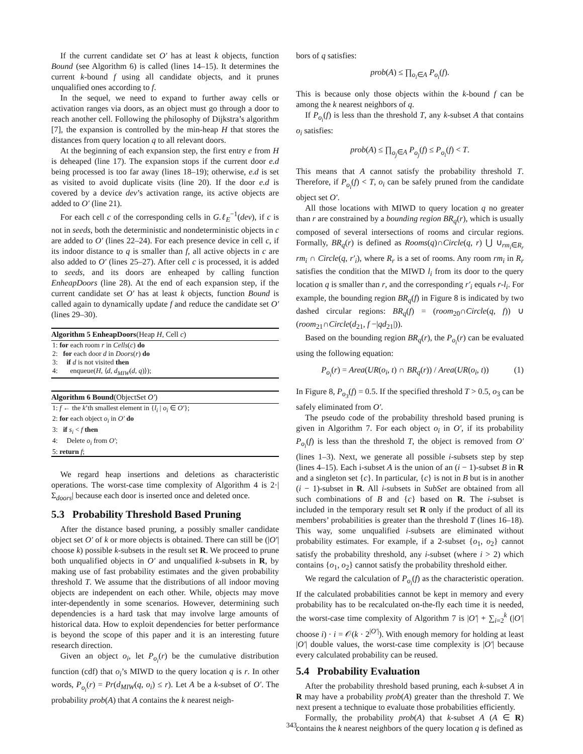If the current candidate set O′ has at least k objects, function Bound (see Algorithm 6) is called (lines 14–15). It determines the current k-bound f using all candidate objects, and it prunes unqualified ones according to f.
In the sequel, we need to expand to further away cells or activation ranges via doors, as an object must go through a door to reach another cell. Following the philosophy of Dijkstra’s algorithm [7], the expansion is controlled by the min-heap H that stores the distances from query location q to all relevant doors.
At the beginning of each expansion step, the first entry e from H is deheaped (line 17). The expansion stops if the current door e.d being processed is too far away (lines 18–19); otherwise, e.d is set as visited to avoid duplicate visits (line 20). If the door e.d is covered by a device dev’s activation range, its active objects are added to O′ (line 21).
For each cell c of the corresponding cells in G.ℓ<sub>E</sub><sup>−1</sup>(dev), if c is not in seeds, both the deterministic and nondeterministic objects in c are added to O′ (lines 22–24). For each presence device in cell c, if its indoor distance to q is smaller than f, all active objects in c are also added to O′ (lines 25–27). After cell c is processed, it is added to seeds, and its doors are enheaped by calling function EnheapDoors (line 28). At the end of each expansion step, if the current candidate set O′ has at least k objects, function Bound is called again to dynamically update f and reduce the candidate set O′ (lines 29–30).
Algorithm 5 EnheapDoors(Heap H, Cell c)
1: for each room r in Cells(c) do
2: for each door d in Doors(r) do
3: if d is not visited then
4: enqueue(H, ⟨d, d<sub>MIW</sub>(d, q)⟩);
Algorithm 6 Bound(ObjectSet O′)
1: f ← the k’th smallest element in {l<sub>i</sub> | o<sub>i</sub> ∈ O′};
2: for each object o<sub>i</sub> in O′ do
3: if s<sub>i</sub> < f then
4: Delete o<sub>i</sub> from O′;
5: return f;
We regard heap insertions and deletions as characteristic operations. The worst-case time complexity of Algorithm 4 is 2·|Σ<sub>doors</sub>| because each door is inserted once and deleted once.
5.3 Probability Threshold Based Pruning
After the distance based pruning, a possibly smaller candidate object set O′ of k or more objects is obtained. There can still be (|O′| choose k) possible k-subsets in the result set R. We proceed to prune both unqualified objects in O′ and unqualified k-subsets in R, by making use of fast probability estimates and the given probability threshold T. We assume that the distributions of all indoor moving objects are independent on each other. While, objects may move inter-dependently in some scenarios. However, determining such dependencies is a hard task that may involve large amounts of historical data. How to exploit dependencies for better performance is beyond the scope of this paper and it is an interesting future research direction.
Given an object o<sub>i</sub>, let P<sub>o<sub>i</sub></sub>(r) be the cumulative distribution function (cdf) that o<sub>i</sub>’s MIWD to the query location q is r. In other words, P<sub>o<sub>i</sub></sub>(r) = Pr(d<sub>MIW</sub>(q, o<sub>i</sub>) ≤ r). Let A be a k-subset of O′. The probability prob(A) that A contains the k nearest neigh-
bors of q satisfies:
prob(A) ≤ ∏<sub>o<sub>i</sub>∈A</sub> P<sub>o<sub>i</sub></sub>(f).
This is because only those objects within the k-bound f can be among the k nearest neighbors of q.
If P<sub>o<sub>i</sub></sub>(f) is less than the threshold T, any k-subset A that contains o<sub>i</sub> satisfies:
prob(A) ≤ ∏<sub>o<sub>j</sub>∈A</sub> P<sub>o<sub>j</sub></sub>(f) ≤ P<sub>o<sub>i</sub></sub>(f) < T.
This means that A cannot satisfy the probability threshold T. Therefore, if P<sub>o<sub>i</sub></sub>(f) < T, o<sub>i</sub> can be safely pruned from the candidate object set O′.
All those locations with MIWD to query location q no greater than r are constrained by a bounding region BR<sub>q</sub>(r), which is usually composed of several intersections of rooms and circular regions. Formally, BR<sub>q</sub>(r) is defined as Rooms(q)∩Circle(q, r) ⋃ ∪<sub>rm<sub>i</sub>∈R<sub>r</sub></sub> rm<sub>i</sub> ∩ Circle(q, r′<sub>i</sub>), where R<sub>r</sub> is a set of rooms. Any room rm<sub>i</sub> in R<sub>r</sub> satisfies the condition that the MIWD l<sub>i</sub> from its door to the query location q is smaller than r, and the corresponding r′<sub>i</sub> equals r-l<sub>i</sub>. For example, the bounding region BR<sub>q</sub>(f) in Figure 8 is indicated by two dashed circular regions: BR<sub>q</sub>(f) = (room<sub>20</sub>∩Circle(q, f)) ∪ (room<sub>21</sub>∩Circle(d<sub>21</sub>, f −|qd<sub>21</sub>|)).
Based on the bounding region BR<sub>q</sub>(r), the P<sub>o<sub>i</sub></sub>(r) can be evaluated using the following equation:
P<sub>o<sub>i</sub></sub>(r) = Area(UR(o<sub>i</sub>, t) ∩ BR<sub>q</sub>(r)) / Area(UR(o<sub>i</sub>, t)) (1)
In Figure 8, P<sub>o<sub>3</sub></sub>(f) = 0.5. If the specified threshold T > 0.5, o<sub>3</sub> can be safely eliminated from O′.
The pseudo code of the probability threshold based pruning is given in Algorithm 7. For each object o<sub>i</sub> in O′, if its probability P<sub>o<sub>i</sub></sub>(f) is less than the threshold T, the object is removed from O′ (lines 1–3). Next, we generate all possible i-subsets step by step (lines 4–15). Each i-subset A is the union of an (i − 1)-subset B in R and a singleton set {c}. In particular, {c} is not in B but is in another (i − 1)-subset in R. All i-subsets in SubSet are obtained from all such combinations of B and {c} based on R. The i-subset is included in the temporary result set R only if the product of all its members’ probabilities is greater than the threshold T (lines 16–18). This way, some unqualified i-subsets are eliminated without probability estimates. For example, if a 2-subset {o<sub>1</sub>, o<sub>2</sub>} cannot satisfy the probability threshold, any i-subset (where i > 2) which contains {o<sub>1</sub>, o<sub>2</sub>} cannot satisfy the probability threshold either.
We regard the calculation of P<sub>o<sub>i</sub></sub>(f) as the characteristic operation. If the calculated probabilities cannot be kept in memory and every probability has to be recalculated on-the-fly each time it is needed, the worst-case time complexity of Algorithm 7 is |O′| + ∑<sub>i=2</sub><sup>k</sup> (|O′| choose i) · i = 𝒪(k · 2<sup>|O′|</sup>). With enough memory for holding at least |O′| double values, the worst-case time complexity is |O′| because every calculated probability can be reused.
5.4 Probability Evaluation
After the probability threshold based pruning, each k-subset A in R may have a probability prob(A) greater than the threshold T. We next present a technique to evaluate those probabilities efficiently.
Formally, the probability prob(A) that k-subset A (A ∈ R) contains the k nearest neighbors of the query location q is defined as
343